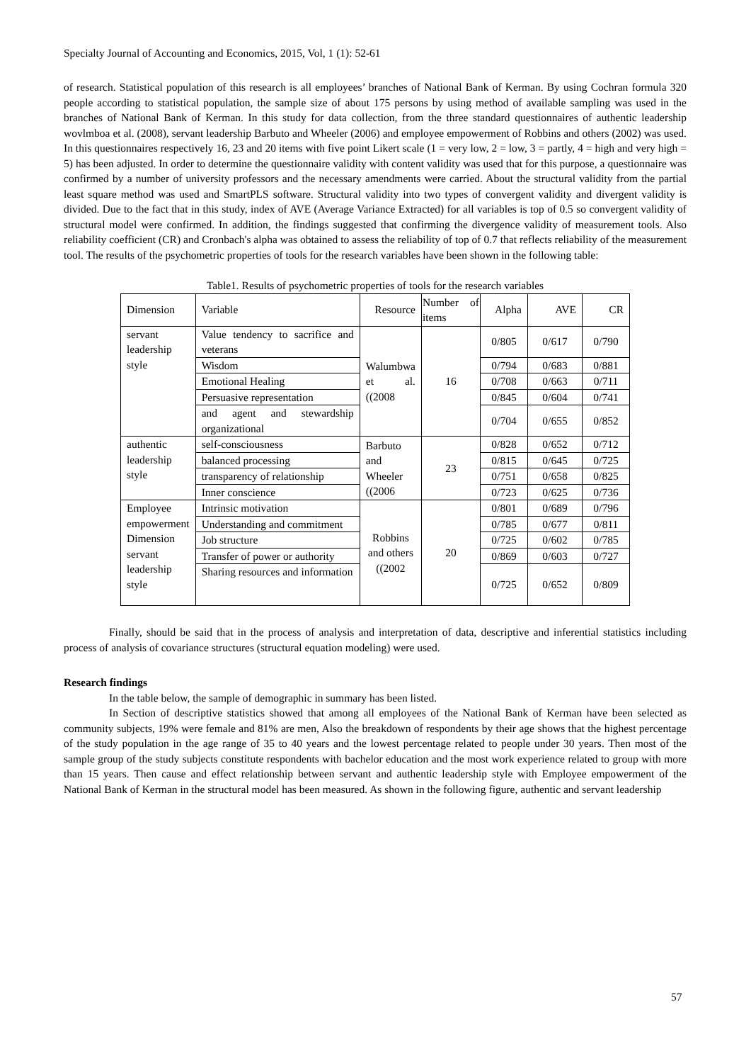Specialty Journal of Accounting and Economics, 2015, Vol, 1 (1): 52-61
of research. Statistical population of this research is all employees’ branches of National Bank of Kerman. By using Cochran formula 320 people according to statistical population, the sample size of about 175 persons by using method of available sampling was used in the branches of National Bank of Kerman. In this study for data collection, from the three standard questionnaires of authentic leadership wovlmboa et al. (2008), servant leadership Barbuto and Wheeler (2006) and employee empowerment of Robbins and others (2002) was used. In this questionnaires respectively 16, 23 and 20 items with five point Likert scale (1 = very low, 2 = low, 3 = partly, 4 = high and very high = 5) has been adjusted. In order to determine the questionnaire validity with content validity was used that for this purpose, a questionnaire was confirmed by a number of university professors and the necessary amendments were carried. About the structural validity from the partial least square method was used and SmartPLS software. Structural validity into two types of convergent validity and divergent validity is divided. Due to the fact that in this study, index of AVE (Average Variance Extracted) for all variables is top of 0.5 so convergent validity of structural model were confirmed. In addition, the findings suggested that confirming the divergence validity of measurement tools. Also reliability coefficient (CR) and Cronbach's alpha was obtained to assess the reliability of top of 0.7 that reflects reliability of the measurement tool. The results of the psychometric properties of tools for the research variables have been shown in the following table:
Table1. Results of psychometric properties of tools for the research variables
| Dimension | Variable | Resource | Number of items | Alpha | AVE | CR |
| --- | --- | --- | --- | --- | --- | --- |
| servant leadership style | Value tendency to sacrifice and veterans | Walumbwa et al. ((2008 | 16 | 0/805 | 0/617 | 0/790 |
| | Wisdom | | | 0/794 | 0/683 | 0/881 |
| | Emotional Healing | | | 0/708 | 0/663 | 0/711 |
| | Persuasive representation | | | 0/845 | 0/604 | 0/741 |
| | and agent and stewardship organizational | | | 0/704 | 0/655 | 0/852 |
| authentic leadership style | self-consciousness | Barbuto and Wheeler ((2006 | 23 | 0/828 | 0/652 | 0/712 |
| | balanced processing | | | 0/815 | 0/645 | 0/725 |
| | transparency of relationship | | | 0/751 | 0/658 | 0/825 |
| | Inner conscience | | | 0/723 | 0/625 | 0/736 |
| Employee empowerment Dimension servant leadership style | Intrinsic motivation | Robbins and others ((2002 | 20 | 0/801 | 0/689 | 0/796 |
| | Understanding and commitment | | | 0/785 | 0/677 | 0/811 |
| | Job structure | | | 0/725 | 0/602 | 0/785 |
| | Transfer of power or authority | | | 0/869 | 0/603 | 0/727 |
| | Sharing resources and information | | | 0/725 | 0/652 | 0/809 |
Finally, should be said that in the process of analysis and interpretation of data, descriptive and inferential statistics including process of analysis of covariance structures (structural equation modeling) were used.
Research findings
In the table below, the sample of demographic in summary has been listed.
In Section of descriptive statistics showed that among all employees of the National Bank of Kerman have been selected as community subjects, 19% were female and 81% are men, Also the breakdown of respondents by their age shows that the highest percentage of the study population in the age range of 35 to 40 years and the lowest percentage related to people under 30 years. Then most of the sample group of the study subjects constitute respondents with bachelor education and the most work experience related to group with more than 15 years. Then cause and effect relationship between servant and authentic leadership style with Employee empowerment of the National Bank of Kerman in the structural model has been measured. As shown in the following figure, authentic and servant leadership
57